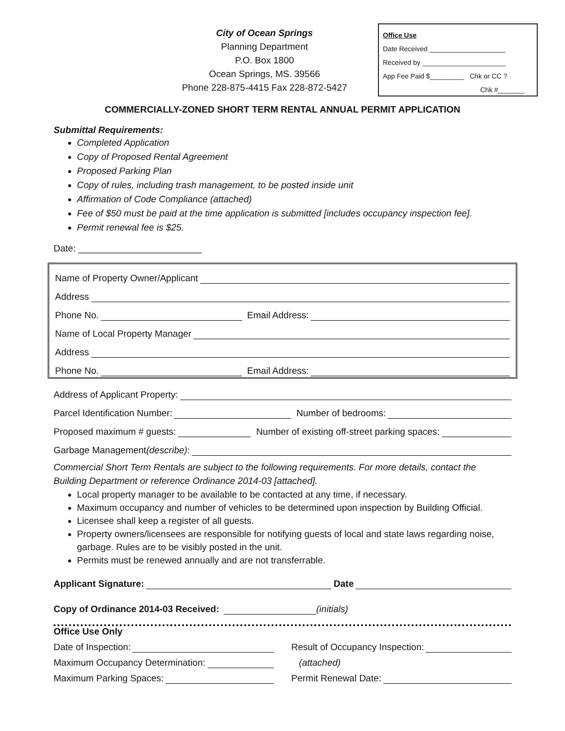City of Ocean Springs
Planning Department
P.O. Box 1800
Ocean Springs, MS. 39566
Phone 228-875-4415 Fax 228-872-5427
Office Use
Date Received ____________________
Received by ______________________
App Fee Paid $_________ Chk or CC ?
Chk #_______
COMMERCIALLY-ZONED SHORT TERM RENTAL ANNUAL PERMIT APPLICATION
Submittal Requirements:
Completed Application
Copy of Proposed Rental Agreement
Proposed Parking Plan
Copy of rules, including trash management, to be posted inside unit
Affirmation of Code Compliance (attached)
Fee of $50 must be paid at the time application is submitted [includes occupancy inspection fee].
Permit renewal fee is $25.
Date: ________________________
Name of Property Owner/Applicant
Address
Phone No. Email Address:
Name of Local Property Manager
Address
Phone No. Email Address:
Address of Applicant Property:
Parcel Identification Number: Number of bedrooms:
Proposed maximum # guests: Number of existing off-street parking spaces:
Garbage Management (describe):
Commercial Short Term Rentals are subject to the following requirements. For more details, contact the Building Department or reference Ordinance 2014-03 [attached].
Local property manager to be available to be contacted at any time, if necessary.
Maximum occupancy and number of vehicles to be determined upon inspection by Building Official.
Licensee shall keep a register of all guests.
Property owners/licensees are responsible for notifying guests of local and state laws regarding noise, garbage. Rules are to be visibly posted in the unit.
Permits must be renewed annually and are not transferrable.
Applicant Signature: Date
Copy of Ordinance 2014-03 Received: (initials)
Office Use Only
Date of Inspection:
Maximum Occupancy Determination:
Maximum Parking Spaces:
Result of Occupancy Inspection:
(attached)
Permit Renewal Date: